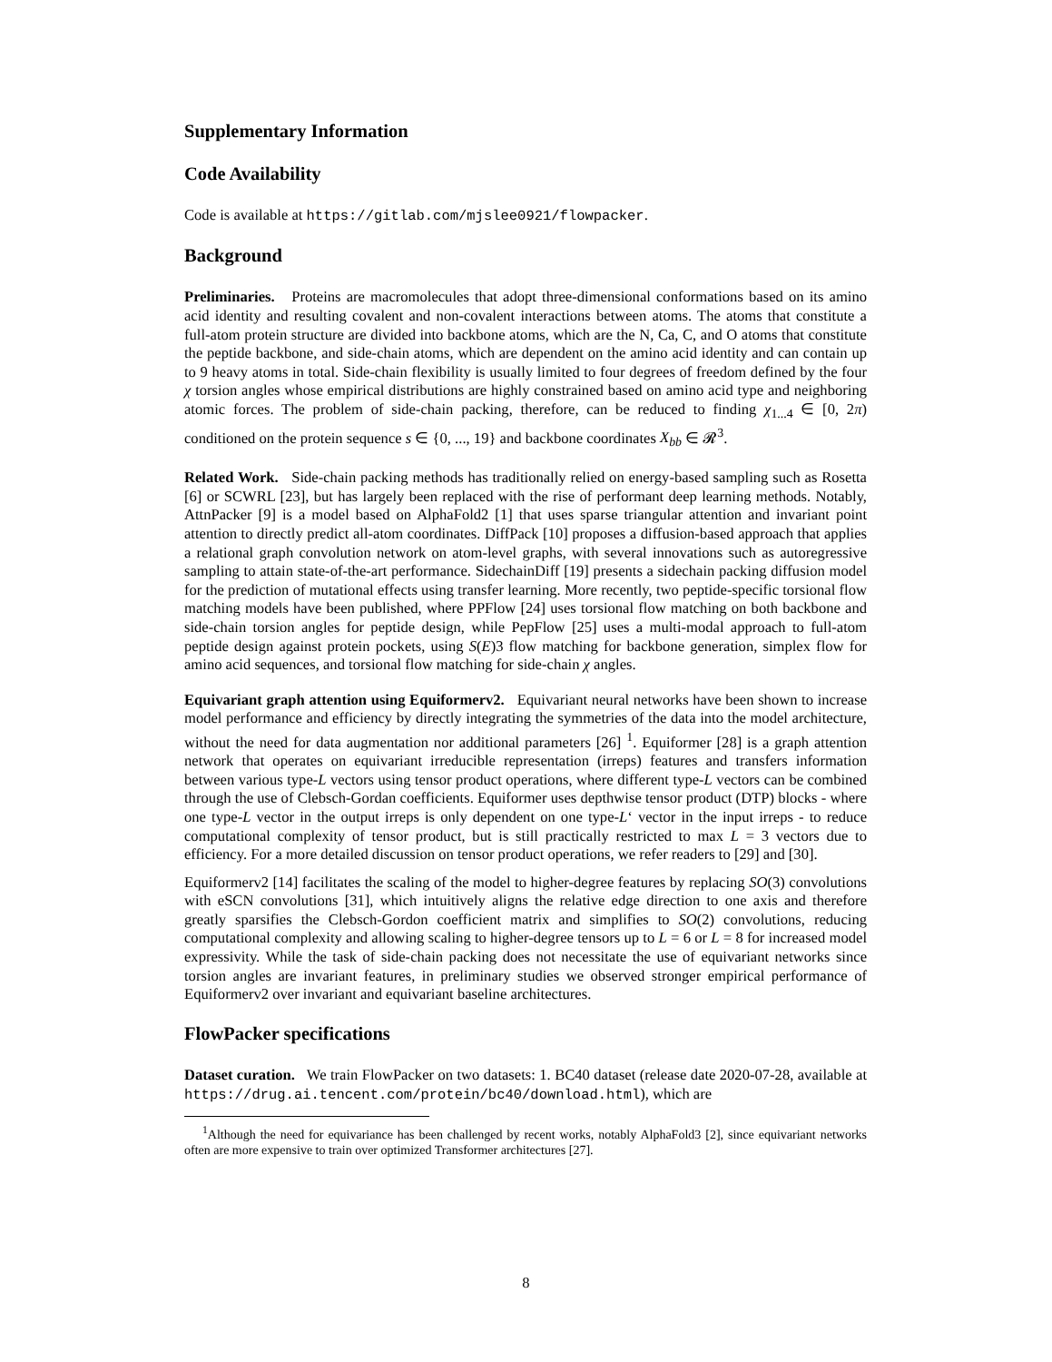Supplementary Information
Code Availability
Code is available at https://gitlab.com/mjslee0921/flowpacker.
Background
Preliminaries. Proteins are macromolecules that adopt three-dimensional conformations based on its amino acid identity and resulting covalent and non-covalent interactions between atoms. The atoms that constitute a full-atom protein structure are divided into backbone atoms, which are the N, Ca, C, and O atoms that constitute the peptide backbone, and side-chain atoms, which are dependent on the amino acid identity and can contain up to 9 heavy atoms in total. Side-chain flexibility is usually limited to four degrees of freedom defined by the four χ torsion angles whose empirical distributions are highly constrained based on amino acid type and neighboring atomic forces. The problem of side-chain packing, therefore, can be reduced to finding χ<sub>1...4</sub> ∈ [0, 2π) conditioned on the protein sequence s ∈ {0, ..., 19} and backbone coordinates X<sub>bb</sub> ∈ 𝓡<sup>3</sup>.
Related Work. Side-chain packing methods has traditionally relied on energy-based sampling such as Rosetta [6] or SCWRL [23], but has largely been replaced with the rise of performant deep learning methods. Notably, AttnPacker [9] is a model based on AlphaFold2 [1] that uses sparse triangular attention and invariant point attention to directly predict all-atom coordinates. DiffPack [10] proposes a diffusion-based approach that applies a relational graph convolution network on atom-level graphs, with several innovations such as autoregressive sampling to attain state-of-the-art performance. SidechainDiff [19] presents a sidechain packing diffusion model for the prediction of mutational effects using transfer learning. More recently, two peptide-specific torsional flow matching models have been published, where PPFlow [24] uses torsional flow matching on both backbone and side-chain torsion angles for peptide design, while PepFlow [25] uses a multi-modal approach to full-atom peptide design against protein pockets, using S(E)3 flow matching for backbone generation, simplex flow for amino acid sequences, and torsional flow matching for side-chain χ angles.
Equivariant graph attention using Equiformerv2. Equivariant neural networks have been shown to increase model performance and efficiency by directly integrating the symmetries of the data into the model architecture, without the need for data augmentation nor additional parameters [26] <sup>1</sup>. Equiformer [28] is a graph attention network that operates on equivariant irreducible representation (irreps) features and transfers information between various type-L vectors using tensor product operations, where different type-L vectors can be combined through the use of Clebsch-Gordan coefficients. Equiformer uses depthwise tensor product (DTP) blocks - where one type-L vector in the output irreps is only dependent on one type-L‘ vector in the input irreps - to reduce computational complexity of tensor product, but is still practically restricted to max L = 3 vectors due to efficiency. For a more detailed discussion on tensor product operations, we refer readers to [29] and [30].
Equiformerv2 [14] facilitates the scaling of the model to higher-degree features by replacing SO(3) convolutions with eSCN convolutions [31], which intuitively aligns the relative edge direction to one axis and therefore greatly sparsifies the Clebsch-Gordon coefficient matrix and simplifies to SO(2) convolutions, reducing computational complexity and allowing scaling to higher-degree tensors up to L = 6 or L = 8 for increased model expressivity. While the task of side-chain packing does not necessitate the use of equivariant networks since torsion angles are invariant features, in preliminary studies we observed stronger empirical performance of Equiformerv2 over invariant and equivariant baseline architectures.
FlowPacker specifications
Dataset curation. We train FlowPacker on two datasets: 1. BC40 dataset (release date 2020-07-28, available at https://drug.ai.tencent.com/protein/bc40/download.html), which are
<sup>1</sup> Although the need for equivariance has been challenged by recent works, notably AlphaFold3 [2], since equivariant networks often are more expensive to train over optimized Transformer architectures [27].
8